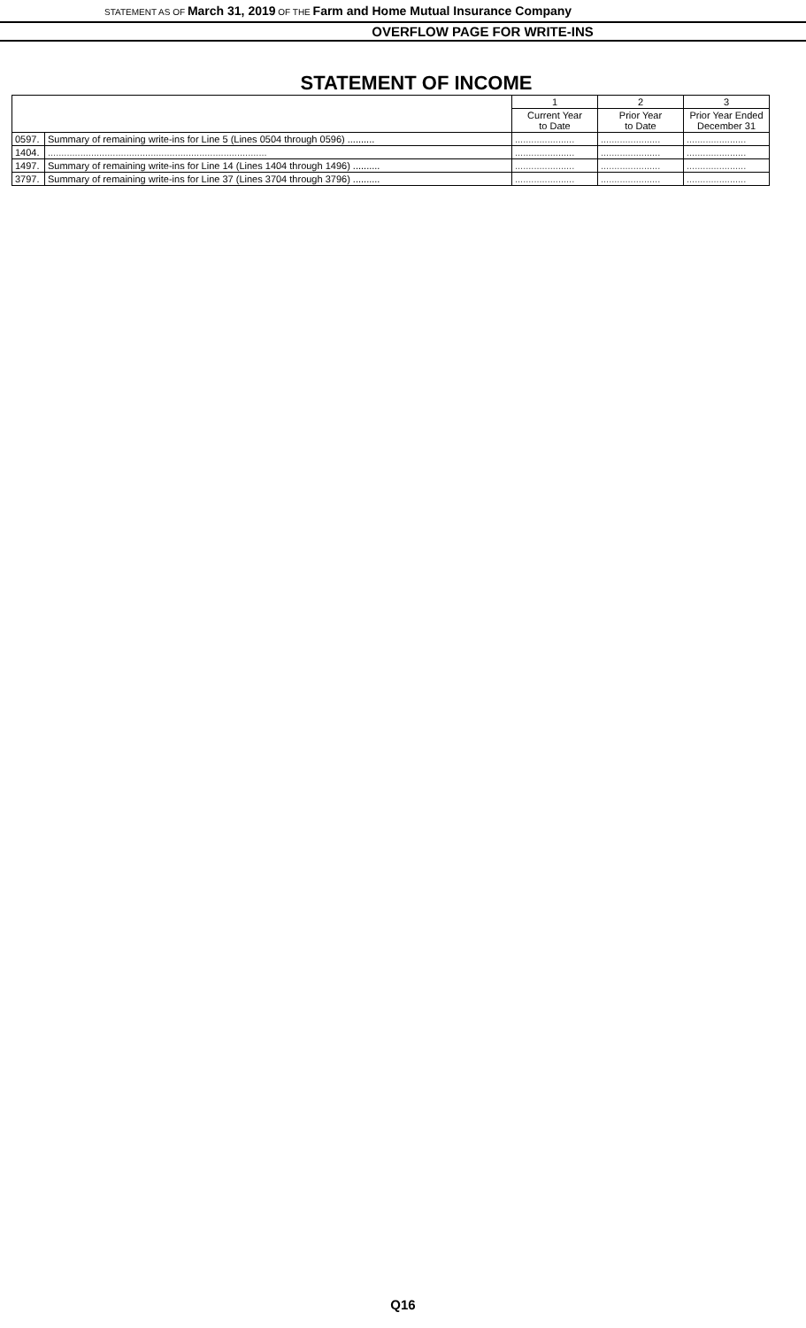STATEMENT AS OF March 31, 2019 OF THE Farm and Home Mutual Insurance Company
OVERFLOW PAGE FOR WRITE-INS
STATEMENT OF INCOME
| | | 1 | 2 | 3 |
| | | Current Year to Date | Prior Year to Date | Prior Year Ended December 31 |
| 0597. | Summary of remaining write-ins for Line 5 (Lines 0504 through 0596) .......... | ...................... | ...................... | ...................... |
| 1404. | ................................................................................. | ...................... | ...................... | ...................... |
| 1497. | Summary of remaining write-ins for Line 14 (Lines 1404 through 1496) .......... | ...................... | ...................... | ...................... |
| 3797. | Summary of remaining write-ins for Line 37 (Lines 3704 through 3796) .......... | ...................... | ...................... | ...................... |
Q16